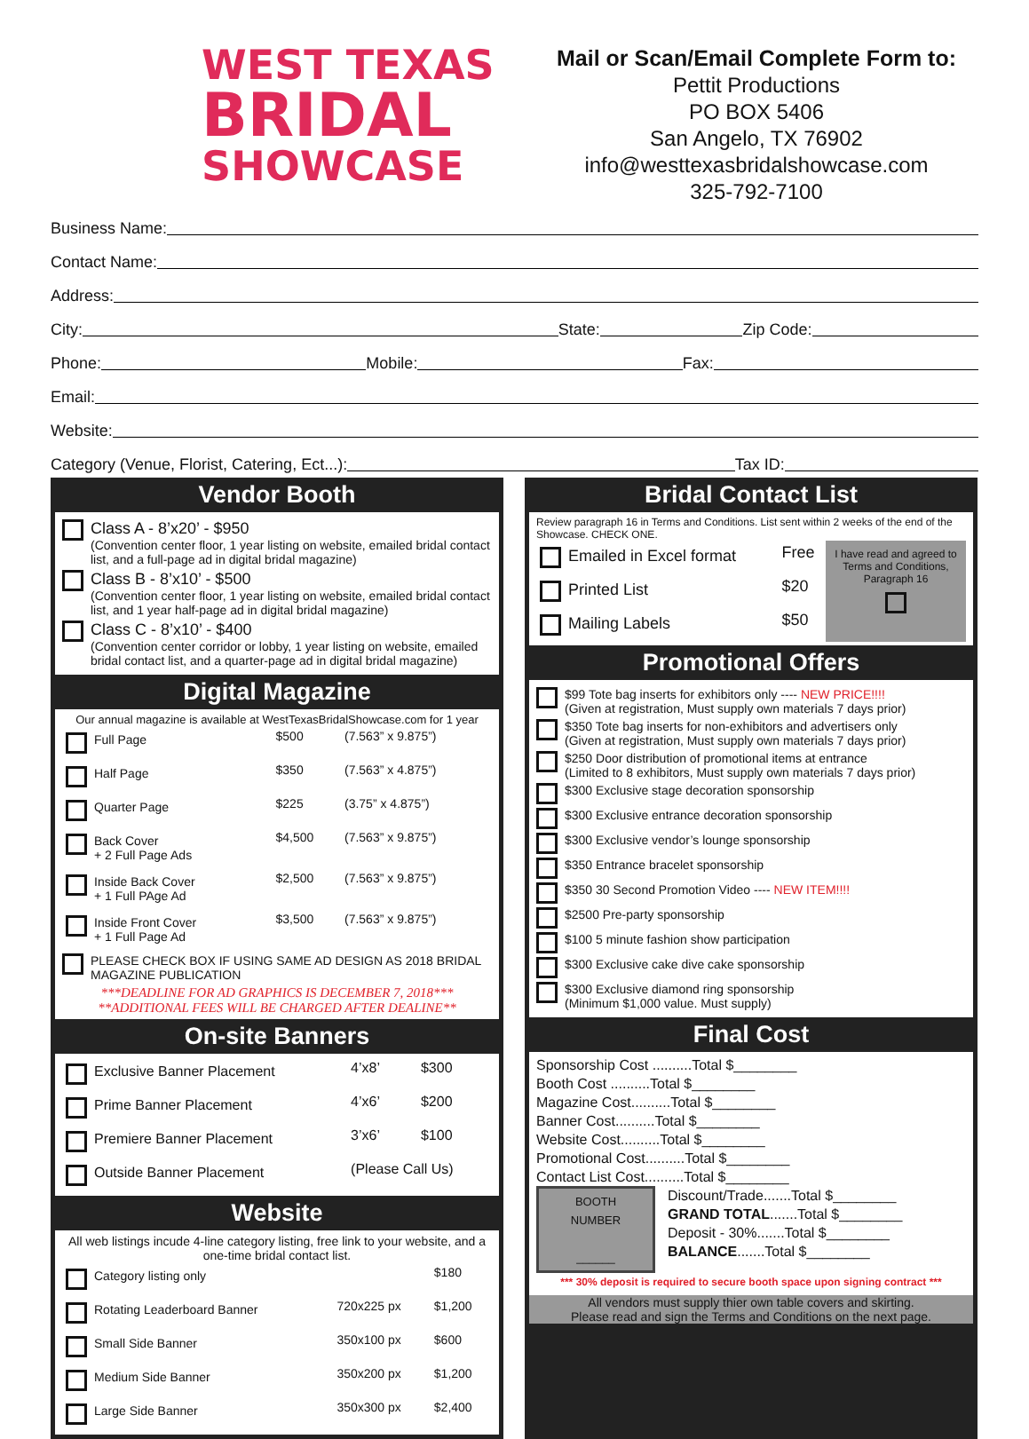WEST TEXAS
BRIDAL
SHOWCASE
Mail or Scan/Email Complete Form to:
Pettit Productions
PO BOX 5406
San Angelo, TX 76902
info@westtexasbridalshowcase.com
325-792-7100
Business Name:
Contact Name:
Address:
City: State: Zip Code:
Phone: Mobile: Fax:
Email:
Website:
Category (Venue, Florist, Catering, Ect...): Tax ID:
Vendor Booth
Class A - 8’x20’ - $950
(Convention center floor, 1 year listing on website, emailed bridal contact list, and a full-page ad in digital bridal magazine)
Class B - 8’x10’ - $500
(Convention center floor, 1 year listing on website, emailed bridal contact list, and 1 year half-page ad in digital bridal magazine)
Class C - 8’x10’ - $400
(Convention center corridor or lobby, 1 year listing on website, emailed bridal contact list, and a quarter-page ad in digital bridal magazine)
Digital Magazine
Our annual magazine is available at WestTexasBridalShowcase.com for 1 year
| Full Page | $500 | (7.563” x 9.875”) |
| Half Page | $350 | (7.563” x 4.875”) |
| Quarter Page | $225 | (3.75” x 4.875”) |
| Back Cover + 2 Full Page Ads | $4,500 | (7.563” x 9.875”) |
| Inside Back Cover + 1 Full PAge Ad | $2,500 | (7.563” x 9.875”) |
| Inside Front Cover + 1 Full Page Ad | $3,500 | (7.563” x 9.875”) |
PLEASE CHECK BOX IF USING SAME AD DESIGN AS 2018 BRIDAL MAGAZINE PUBLICATION
***DEADLINE FOR AD GRAPHICS IS DECEMBER 7, 2018***
**ADDITIONAL FEES WILL BE CHARGED AFTER DEALINE**
On-site Banners
| Exclusive Banner Placement | 4’x8’ | $300 |
| Prime Banner Placement | 4’x6’ | $200 |
| Premiere Banner Placement | 3’x6’ | $100 |
| Outside Banner Placement | (Please Call Us) | |
Website
All web listings incude 4-line category listing, free link to your website, and a one-time bridal contact list.
| Category listing only | | $180 |
| Rotating Leaderboard Banner | 720x225 px | $1,200 |
| Small Side Banner | 350x100 px | $600 |
| Medium Side Banner | 350x200 px | $1,200 |
| Large Side Banner | 350x300 px | $2,400 |
Bridal Contact List
Review paragraph 16 in Terms and Conditions. List sent within 2 weeks of the end of the Showcase. CHECK ONE.
| Emailed in Excel format | Free |
| Printed List | $20 |
| Mailing Labels | $50 |
I have read and agreed to Terms and Conditions, Paragraph 16
Promotional Offers
$99 Tote bag inserts for exhibitors only ---- NEW PRICE!!!!
(Given at registration, Must supply own materials 7 days prior)
$350 Tote bag inserts for non-exhibitors and advertisers only
(Given at registration, Must supply own materials 7 days prior)
$250 Door distribution of promotional items at entrance
(Limited to 8 exhibitors, Must supply own materials 7 days prior)
$300 Exclusive stage decoration sponsorship
$300 Exclusive entrance decoration sponsorship
$300 Exclusive vendor’s lounge sponsorship
$350 Entrance bracelet sponsorship
$350 30 Second Promotion Video ---- NEW ITEM!!!!
$2500 Pre-party sponsorship
$100 5 minute fashion show participation
$300 Exclusive cake dive cake sponsorship
$300 Exclusive diamond ring sponsorship
(Minimum $1,000 value. Must supply)
Final Cost
Sponsorship Cost ..........Total $________
Booth Cost ..........Total $________
Magazine Cost..........Total $________
Banner Cost..........Total $________
Website Cost..........Total $________
Promotional Cost..........Total $________
Contact List Cost..........Total $________
BOOTH
NUMBER
______
Discount/Trade.......Total $________
GRAND TOTAL.......Total $________
Deposit - 30%.......Total $________
BALANCE.......Total $________
*** 30% deposit is required to secure booth space upon signing contract ***
All vendors must supply thier own table covers and skirting.
Please read and sign the Terms and Conditions on the next page.